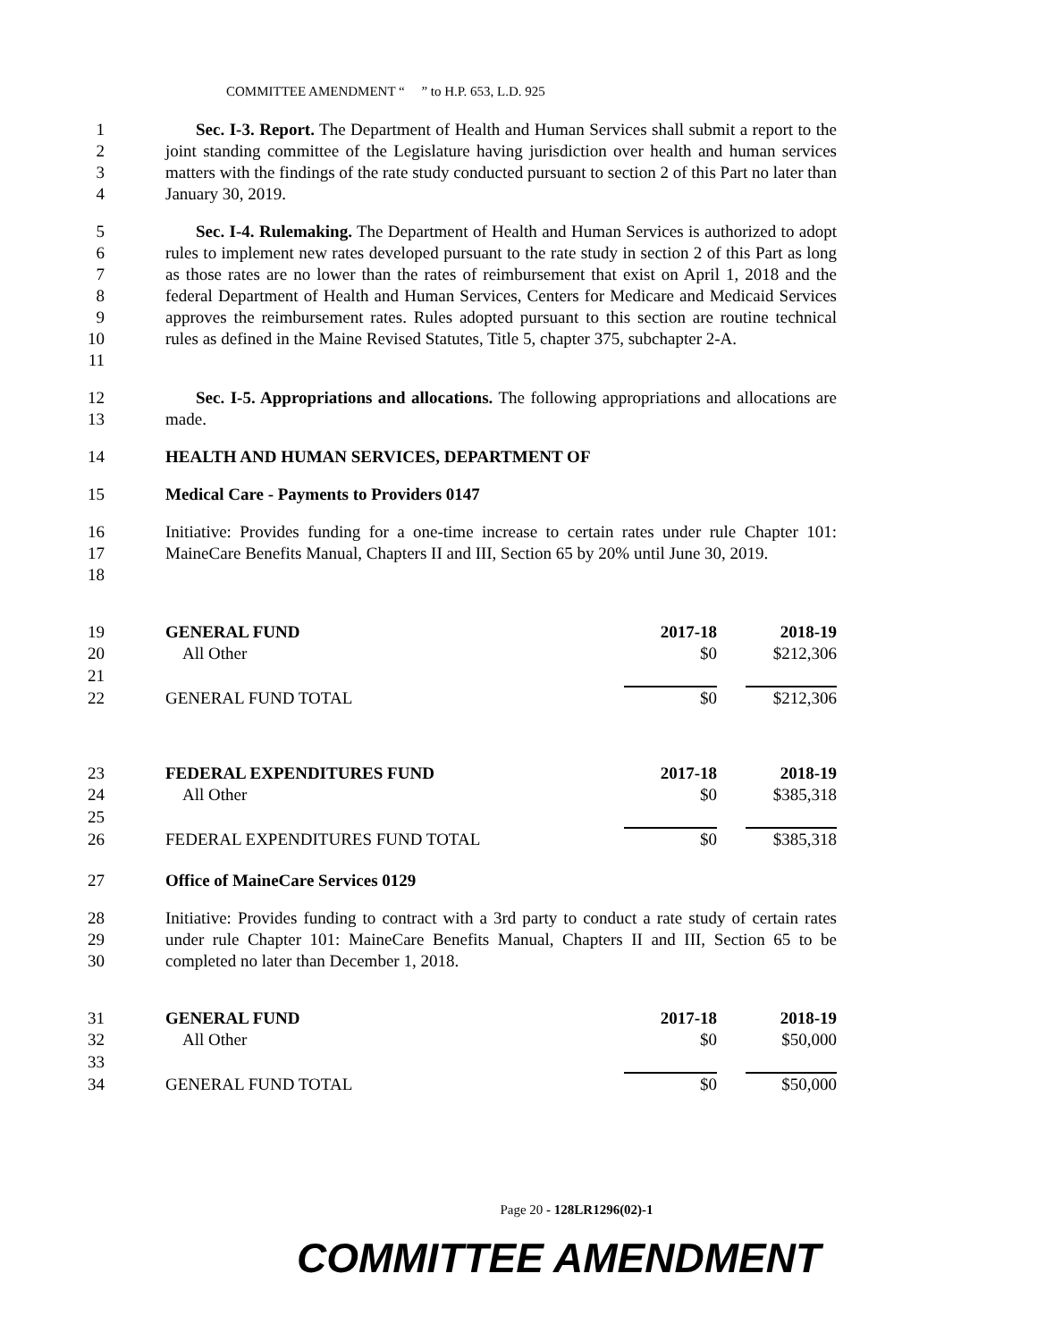COMMITTEE AMENDMENT “ ” to H.P. 653, L.D. 925
1
2
3
4
Sec. I-3. Report. The Department of Health and Human Services shall submit a report to the joint standing committee of the Legislature having jurisdiction over health and human services matters with the findings of the rate study conducted pursuant to section 2 of this Part no later than January 30, 2019.
5
6
7
8
9
10
11
Sec. I-4. Rulemaking. The Department of Health and Human Services is authorized to adopt rules to implement new rates developed pursuant to the rate study in section 2 of this Part as long as those rates are no lower than the rates of reimbursement that exist on April 1, 2018 and the federal Department of Health and Human Services, Centers for Medicare and Medicaid Services approves the reimbursement rates. Rules adopted pursuant to this section are routine technical rules as defined in the Maine Revised Statutes, Title 5, chapter 375, subchapter 2-A.
12
13
Sec. I-5. Appropriations and allocations. The following appropriations and allocations are made.
14 HEALTH AND HUMAN SERVICES, DEPARTMENT OF
15 Medical Care - Payments to Providers 0147
16
17
18
Initiative: Provides funding for a one-time increase to certain rates under rule Chapter 101: MaineCare Benefits Manual, Chapters II and III, Section 65 by 20% until June 30, 2019.
| 19 | GENERAL FUND | 2017-18 | | 2018-19 |
| 20 | All Other | $0 | | $212,306 |
| 21 | | | | |
| 22 | GENERAL FUND TOTAL | $0 | | $212,306 |
| 23 | FEDERAL EXPENDITURES FUND | 2017-18 | | 2018-19 |
| 24 | All Other | $0 | | $385,318 |
| 25 | | | | |
| 26 | FEDERAL EXPENDITURES FUND TOTAL | $0 | | $385,318 |
27 Office of MaineCare Services 0129
28
29
30
Initiative: Provides funding to contract with a 3rd party to conduct a rate study of certain rates under rule Chapter 101: MaineCare Benefits Manual, Chapters II and III, Section 65 to be completed no later than December 1, 2018.
| 31 | GENERAL FUND | 2017-18 | | 2018-19 |
| 32 | All Other | $0 | | $50,000 |
| 33 | | | | |
| 34 | GENERAL FUND TOTAL | $0 | | $50,000 |
Page 20 - 128LR1296(02)-1
COMMITTEE AMENDMENT